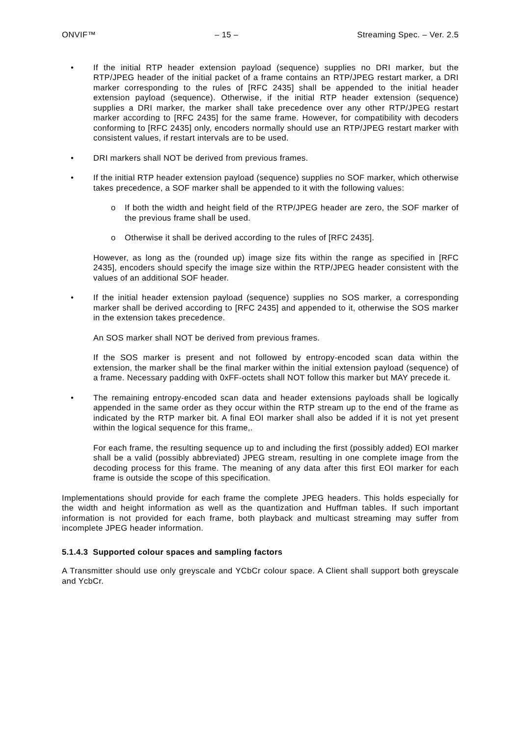ONVIF™ – 15 – Streaming Spec. – Ver. 2.5
• If the initial RTP header extension payload (sequence) supplies no DRI marker, but the RTP/JPEG header of the initial packet of a frame contains an RTP/JPEG restart marker, a DRI marker corresponding to the rules of [RFC 2435] shall be appended to the initial header extension payload (sequence). Otherwise, if the initial RTP header extension (sequence) supplies a DRI marker, the marker shall take precedence over any other RTP/JPEG restart marker according to [RFC 2435] for the same frame. However, for compatibility with decoders conforming to [RFC 2435] only, encoders normally should use an RTP/JPEG restart marker with consistent values, if restart intervals are to be used.
• DRI markers shall NOT be derived from previous frames.
• If the initial RTP header extension payload (sequence) supplies no SOF marker, which otherwise takes precedence, a SOF marker shall be appended to it with the following values:
o If both the width and height field of the RTP/JPEG header are zero, the SOF marker of the previous frame shall be used.
o Otherwise it shall be derived according to the rules of [RFC 2435].
However, as long as the (rounded up) image size fits within the range as specified in [RFC 2435], encoders should specify the image size within the RTP/JPEG header consistent with the values of an additional SOF header.
• If the initial header extension payload (sequence) supplies no SOS marker, a corresponding marker shall be derived according to [RFC 2435] and appended to it, otherwise the SOS marker in the extension takes precedence.
An SOS marker shall NOT be derived from previous frames.
If the SOS marker is present and not followed by entropy-encoded scan data within the extension, the marker shall be the final marker within the initial extension payload (sequence) of a frame. Necessary padding with 0xFF-octets shall NOT follow this marker but MAY precede it.
• The remaining entropy-encoded scan data and header extensions payloads shall be logically appended in the same order as they occur within the RTP stream up to the end of the frame as indicated by the RTP marker bit. A final EOI marker shall also be added if it is not yet present within the logical sequence for this frame,.
For each frame, the resulting sequence up to and including the first (possibly added) EOI marker shall be a valid (possibly abbreviated) JPEG stream, resulting in one complete image from the decoding process for this frame. The meaning of any data after this first EOI marker for each frame is outside the scope of this specification.
Implementations should provide for each frame the complete JPEG headers. This holds especially for the width and height information as well as the quantization and Huffman tables. If such important information is not provided for each frame, both playback and multicast streaming may suffer from incomplete JPEG header information.
5.1.4.3 Supported colour spaces and sampling factors
A Transmitter should use only greyscale and YCbCr colour space. A Client shall support both greyscale and YcbCr.